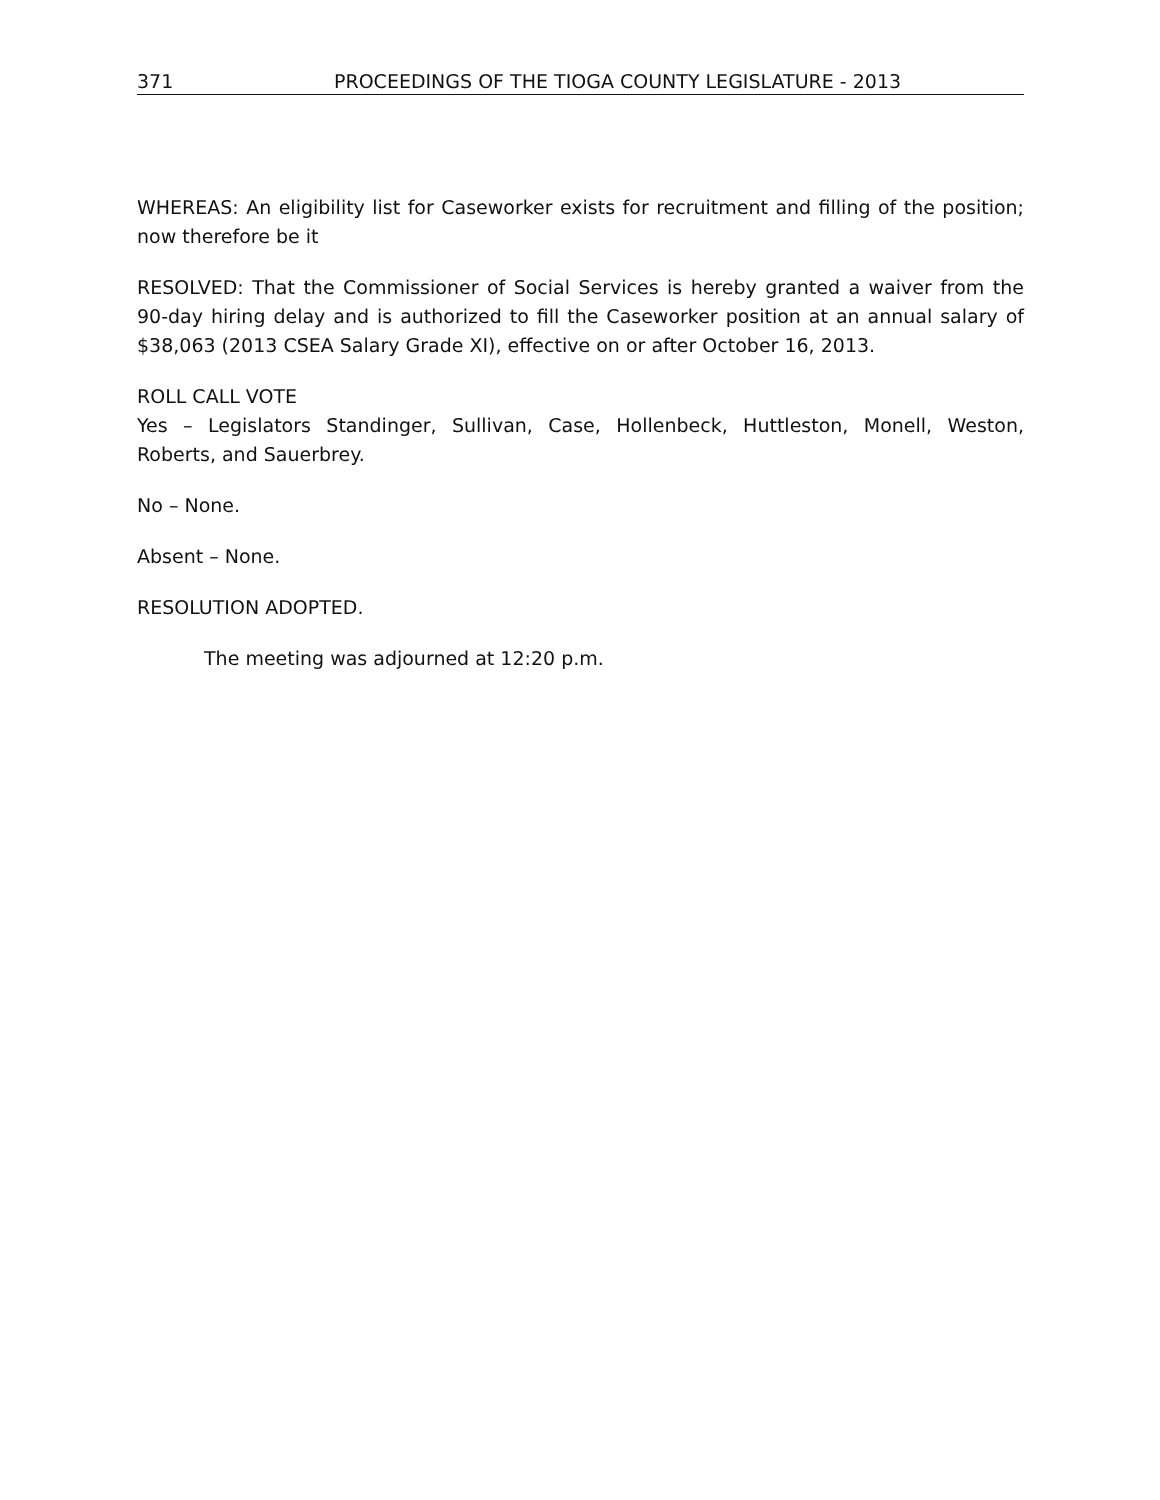371 PROCEEDINGS OF THE TIOGA COUNTY LEGISLATURE - 2013
WHEREAS: An eligibility list for Caseworker exists for recruitment and filling of the position; now therefore be it
RESOLVED: That the Commissioner of Social Services is hereby granted a waiver from the 90-day hiring delay and is authorized to fill the Caseworker position at an annual salary of $38,063 (2013 CSEA Salary Grade XI), effective on or after October 16, 2013.
ROLL CALL VOTE
Yes – Legislators Standinger, Sullivan, Case, Hollenbeck, Huttleston, Monell, Weston, Roberts, and Sauerbrey.
No – None.
Absent – None.
RESOLUTION ADOPTED.
The meeting was adjourned at 12:20 p.m.